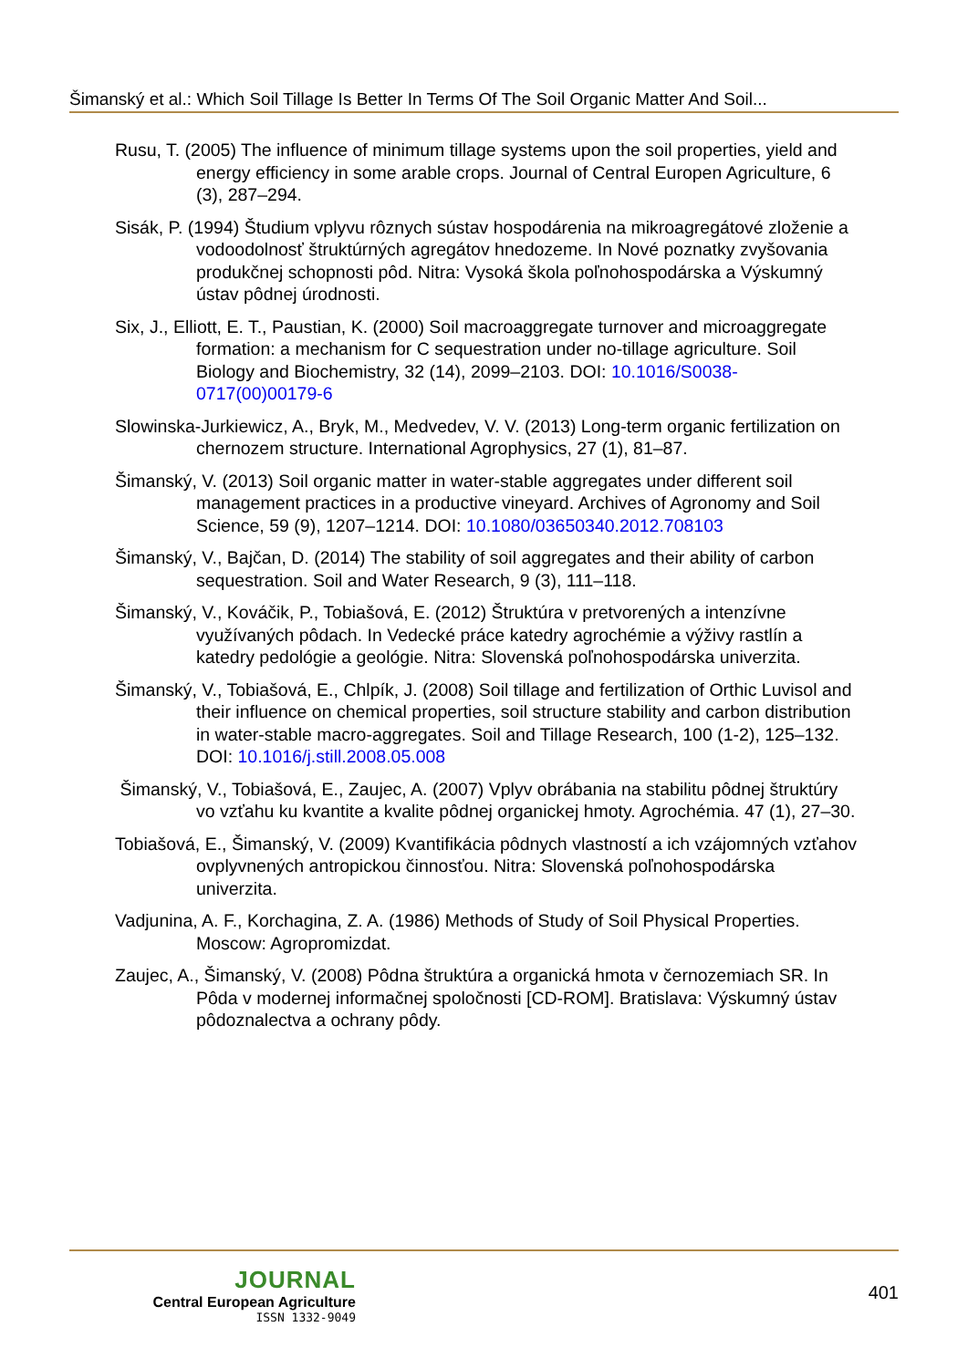Šimanský et al.: Which Soil Tillage Is Better In Terms Of The Soil Organic Matter And Soil...
Rusu, T. (2005) The influence of minimum tillage systems upon the soil properties, yield and energy efficiency in some arable crops. Journal of Central Europen Agriculture, 6 (3), 287–294.
Sisák, P. (1994) Študium vplyvu rôznych sústav hospodárenia na mikroagregátové zloženie a vodoodolnosť štruktúrných agregátov hnedozeme. In Nové poznatky zvyšovania produkčnej schopnosti pôd. Nitra: Vysoká škola poľnohospodárska a Výskumný ústav pôdnej úrodnosti.
Six, J., Elliott, E. T., Paustian, K. (2000) Soil macroaggregate turnover and microaggregate formation: a mechanism for C sequestration under no-tillage agriculture. Soil Biology and Biochemistry, 32 (14), 2099–2103. DOI: 10.1016/S0038-0717(00)00179-6
Slowinska-Jurkiewicz, A., Bryk, M., Medvedev, V. V. (2013) Long-term organic fertilization on chernozem structure. International Agrophysics, 27 (1), 81–87.
Šimanský, V. (2013) Soil organic matter in water-stable aggregates under different soil management practices in a productive vineyard. Archives of Agronomy and Soil Science, 59 (9), 1207–1214. DOI: 10.1080/03650340.2012.708103
Šimanský, V., Bajčan, D. (2014) The stability of soil aggregates and their ability of carbon sequestration. Soil and Water Research, 9 (3), 111–118.
Šimanský, V., Kováčik, P., Tobiašová, E. (2012) Štruktúra v pretvorených a intenzívne využívaných pôdach. In Vedecké práce katedry agrochémie a výživy rastlín a katedry pedológie a geológie. Nitra: Slovenská poľnohospodárska univerzita.
Šimanský, V., Tobiašová, E., Chlpík, J. (2008) Soil tillage and fertilization of Orthic Luvisol and their influence on chemical properties, soil structure stability and carbon distribution in water-stable macro-aggregates. Soil and Tillage Research, 100 (1-2), 125–132. DOI: 10.1016/j.still.2008.05.008
Šimanský, V., Tobiašová, E., Zaujec, A. (2007) Vplyv obrábania na stabilitu pôdnej štruktúry vo vzťahu ku kvantite a kvalite pôdnej organickej hmoty. Agrochémia. 47 (1), 27–30.
Tobiašová, E., Šimanský, V. (2009) Kvantifikácia pôdnych vlastností a ich vzájomných vzťahov ovplyvnených antropickou činnosťou. Nitra: Slovenská poľnohospodárska univerzita.
Vadjunina, A. F., Korchagina, Z. A. (1986) Methods of Study of Soil Physical Properties. Moscow: Agropromizdat.
Zaujec, A., Šimanský, V. (2008) Pôdna štruktúra a organická hmota v černozemiach SR. In Pôda v modernej informačnej spoločnosti [CD-ROM]. Bratislava: Výskumný ústav pôdoznalectva a ochrany pôdy.
JOURNAL
Central European Agriculture
ISSN 1332-9049
401